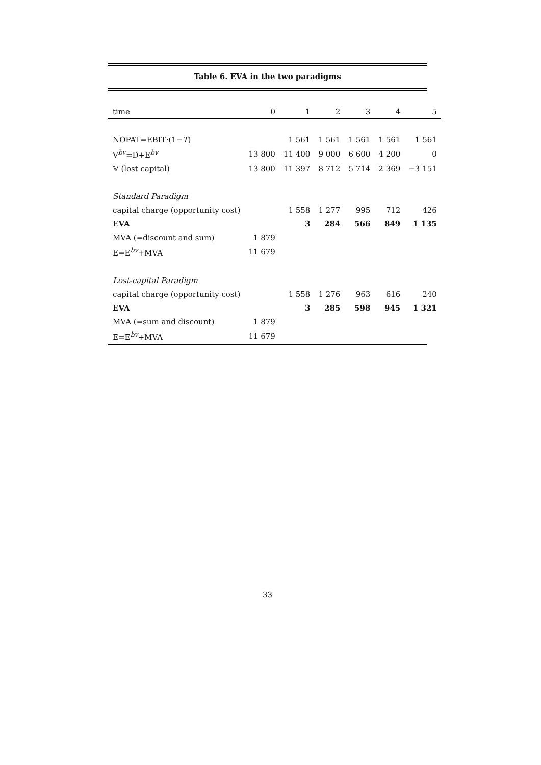Table 6. EVA in the two paradigms
| time | 0 | 1 | 2 | 3 | 4 | 5 |
| --- | --- | --- | --- | --- | --- | --- |
| NOPAT=EBIT·(1− T ) | | 1 561 | 1 561 | 1 561 | 1 561 | 1 561 |
| V<sup>bv</sup>=D+E<sup>bv</sup> | 13 800 | 11 400 | 9 000 | 6 600 | 4 200 | 0 |
| 𝕍 (lost capital) | 13 800 | 11 397 | 8 712 | 5 714 | 2 369 | −3 151 |
| Standard Paradigm | | | | | | |
| capital charge (opportunity cost) | | 1 558 | 1 277 | 995 | 712 | 426 |
| EVA | | 3 | 284 | 566 | 849 | 1 135 |
| MVA (=discount and sum) | 1 879 | | | | | |
| E=E<sup>bv</sup>+MVA | 11 679 | | | | | |
| Lost-capital Paradigm | | | | | | |
| capital charge (opportunity cost) | | 1 558 | 1 276 | 963 | 616 | 240 |
| EVA | | 3 | 285 | 598 | 945 | 1 321 |
| MVA (=sum and discount) | 1 879 | | | | | |
| E=E<sup>bv</sup>+MVA | 11 679 | | | | | |
33